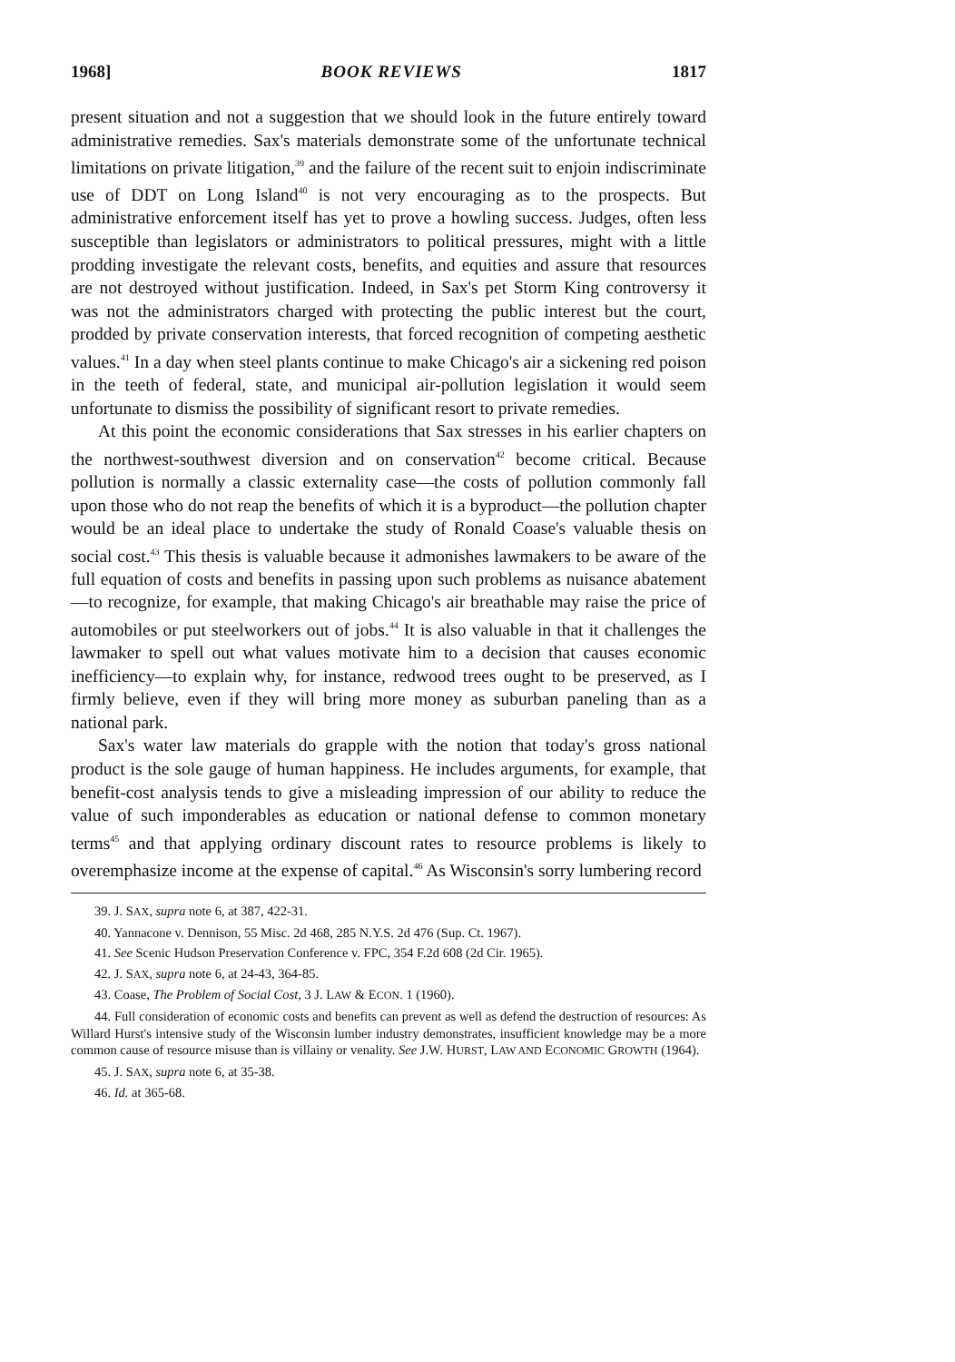1968] BOOK REVIEWS 1817
present situation and not a suggestion that we should look in the future entirely toward administrative remedies. Sax's materials demonstrate some of the unfortunate technical limitations on private litigation,<sup>39</sup> and the failure of the recent suit to enjoin indiscriminate use of DDT on Long Island<sup>40</sup> is not very encouraging as to the prospects. But administrative enforcement itself has yet to prove a howling success. Judges, often less susceptible than legislators or administrators to political pressures, might with a little prodding investigate the relevant costs, benefits, and equities and assure that resources are not destroyed without justification. Indeed, in Sax's pet Storm King controversy it was not the administrators charged with protecting the public interest but the court, prodded by private conservation interests, that forced recognition of competing aesthetic values.<sup>41</sup> In a day when steel plants continue to make Chicago's air a sickening red poison in the teeth of federal, state, and municipal air-pollution legislation it would seem unfortunate to dismiss the possibility of significant resort to private remedies.
At this point the economic considerations that Sax stresses in his earlier chapters on the northwest-southwest diversion and on conservation<sup>42</sup> become critical. Because pollution is normally a classic externality case—the costs of pollution commonly fall upon those who do not reap the benefits of which it is a byproduct—the pollution chapter would be an ideal place to undertake the study of Ronald Coase's valuable thesis on social cost.<sup>43</sup> This thesis is valuable because it admonishes lawmakers to be aware of the full equation of costs and benefits in passing upon such problems as nuisance abatement—to recognize, for example, that making Chicago's air breathable may raise the price of automobiles or put steelworkers out of jobs.<sup>44</sup> It is also valuable in that it challenges the lawmaker to spell out what values motivate him to a decision that causes economic inefficiency—to explain why, for instance, redwood trees ought to be preserved, as I firmly believe, even if they will bring more money as suburban paneling than as a national park.
Sax's water law materials do grapple with the notion that today's gross national product is the sole gauge of human happiness. He includes arguments, for example, that benefit-cost analysis tends to give a misleading impression of our ability to reduce the value of such imponderables as education or national defense to common monetary terms<sup>45</sup> and that applying ordinary discount rates to resource problems is likely to overemphasize income at the expense of capital.<sup>46</sup> As Wisconsin's sorry lumbering record
39. J. SAX, supra note 6, at 387, 422-31.
40. Yannacone v. Dennison, 55 Misc. 2d 468, 285 N.Y.S. 2d 476 (Sup. Ct. 1967).
41. See Scenic Hudson Preservation Conference v. FPC, 354 F.2d 608 (2d Cir. 1965).
42. J. SAX, supra note 6, at 24-43, 364-85.
43. Coase, The Problem of Social Cost, 3 J. LAW & ECON. 1 (1960).
44. Full consideration of economic costs and benefits can prevent as well as defend the destruction of resources: As Willard Hurst's intensive study of the Wisconsin lumber industry demonstrates, insufficient knowledge may be a more common cause of resource misuse than is villainy or venality. See J.W. HURST, LAW AND ECONOMIC GROWTH (1964).
45. J. SAX, supra note 6, at 35-38.
46. Id. at 365-68.